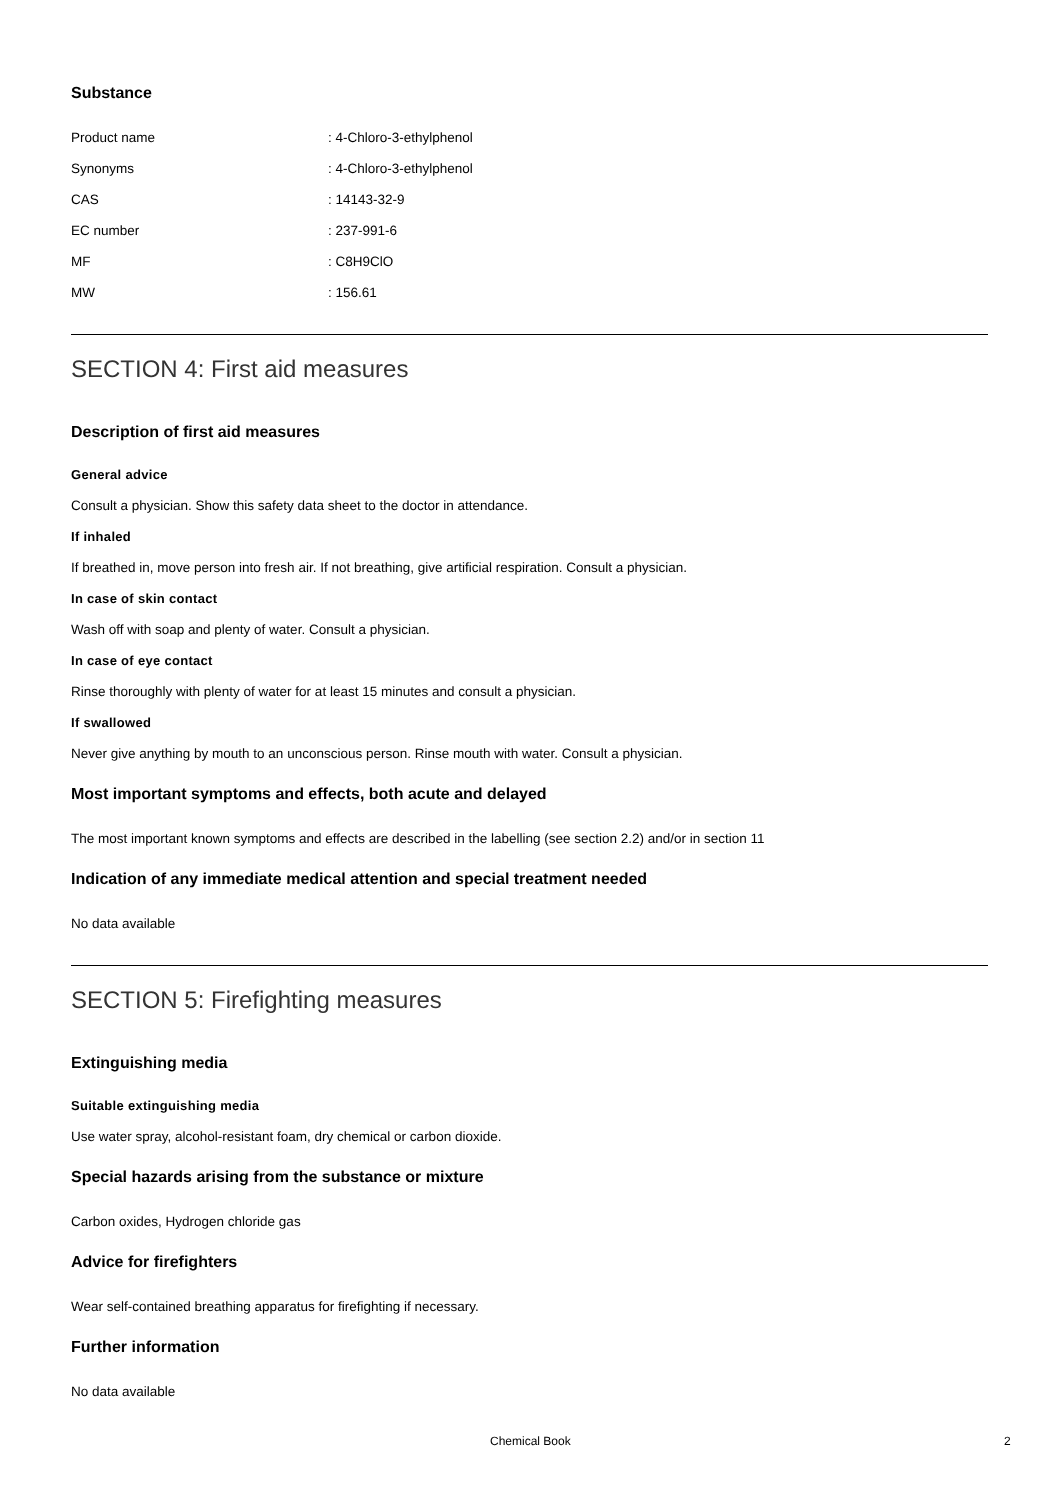Substance
Product name: 4-Chloro-3-ethylphenol
Synonyms: 4-Chloro-3-ethylphenol
CAS: 14143-32-9
EC number: 237-991-6
MF: C8H9ClO
MW: 156.61
SECTION 4: First aid measures
Description of first aid measures
General advice
Consult a physician. Show this safety data sheet to the doctor in attendance.
If inhaled
If breathed in, move person into fresh air. If not breathing, give artificial respiration. Consult a physician.
In case of skin contact
Wash off with soap and plenty of water. Consult a physician.
In case of eye contact
Rinse thoroughly with plenty of water for at least 15 minutes and consult a physician.
If swallowed
Never give anything by mouth to an unconscious person. Rinse mouth with water. Consult a physician.
Most important symptoms and effects, both acute and delayed
The most important known symptoms and effects are described in the labelling (see section 2.2) and/or in section 11
Indication of any immediate medical attention and special treatment needed
No data available
SECTION 5: Firefighting measures
Extinguishing media
Suitable extinguishing media
Use water spray, alcohol-resistant foam, dry chemical or carbon dioxide.
Special hazards arising from the substance or mixture
Carbon oxides, Hydrogen chloride gas
Advice for firefighters
Wear self-contained breathing apparatus for firefighting if necessary.
Further information
No data available
Chemical Book 2